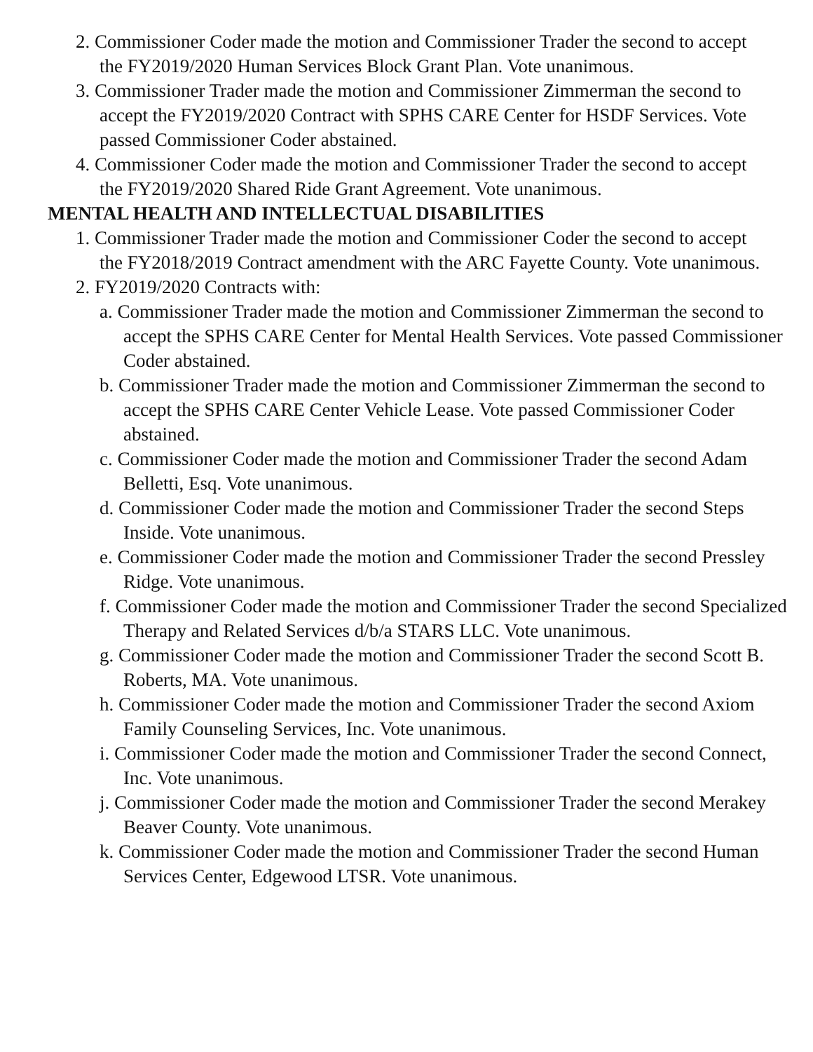2. Commissioner Coder made the motion and Commissioner Trader the second to accept the FY2019/2020 Human Services Block Grant Plan. Vote unanimous.
3. Commissioner Trader made the motion and Commissioner Zimmerman the second to accept the FY2019/2020 Contract with SPHS CARE Center for HSDF Services. Vote passed Commissioner Coder abstained.
4. Commissioner Coder made the motion and Commissioner Trader the second to accept the FY2019/2020 Shared Ride Grant Agreement. Vote unanimous.
MENTAL HEALTH AND INTELLECTUAL DISABILITIES
1. Commissioner Trader made the motion and Commissioner Coder the second to accept the FY2018/2019 Contract amendment with the ARC Fayette County. Vote unanimous.
2. FY2019/2020 Contracts with:
a. Commissioner Trader made the motion and Commissioner Zimmerman the second to accept the SPHS CARE Center for Mental Health Services. Vote passed Commissioner Coder abstained.
b. Commissioner Trader made the motion and Commissioner Zimmerman the second to accept the SPHS CARE Center Vehicle Lease. Vote passed Commissioner Coder abstained.
c. Commissioner Coder made the motion and Commissioner Trader the second Adam Belletti, Esq. Vote unanimous.
d. Commissioner Coder made the motion and Commissioner Trader the second Steps Inside. Vote unanimous.
e. Commissioner Coder made the motion and Commissioner Trader the second Pressley Ridge. Vote unanimous.
f. Commissioner Coder made the motion and Commissioner Trader the second Specialized Therapy and Related Services d/b/a STARS LLC. Vote unanimous.
g. Commissioner Coder made the motion and Commissioner Trader the second Scott B. Roberts, MA. Vote unanimous.
h. Commissioner Coder made the motion and Commissioner Trader the second Axiom Family Counseling Services, Inc. Vote unanimous.
i. Commissioner Coder made the motion and Commissioner Trader the second Connect, Inc. Vote unanimous.
j. Commissioner Coder made the motion and Commissioner Trader the second Merakey Beaver County. Vote unanimous.
k. Commissioner Coder made the motion and Commissioner Trader the second Human Services Center, Edgewood LTSR. Vote unanimous.